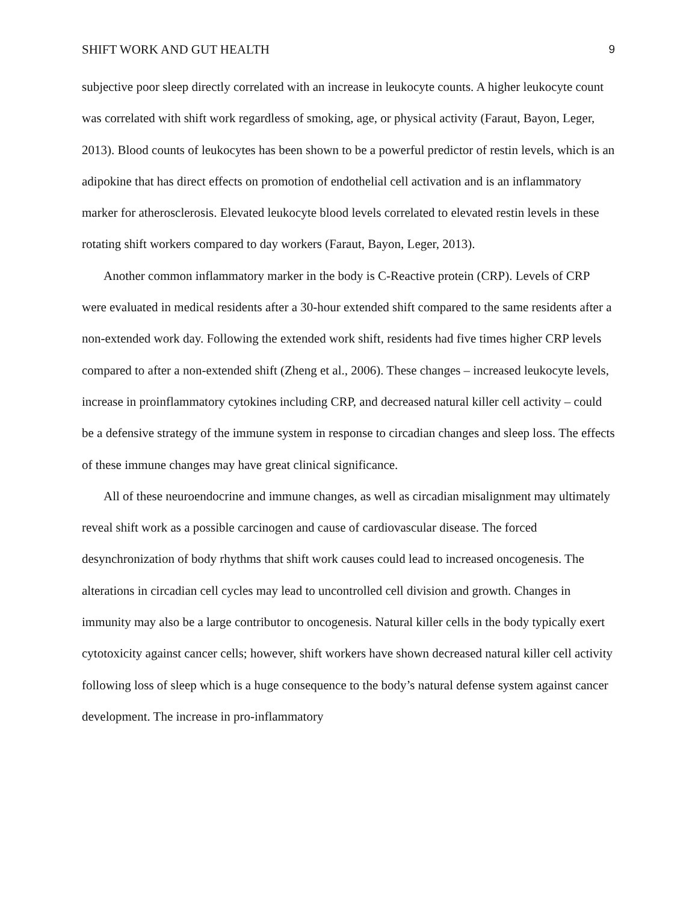SHIFT WORK AND GUT HEALTH 9
subjective poor sleep directly correlated with an increase in leukocyte counts. A higher leukocyte count was correlated with shift work regardless of smoking, age, or physical activity (Faraut, Bayon, Leger, 2013). Blood counts of leukocytes has been shown to be a powerful predictor of restin levels, which is an adipokine that has direct effects on promotion of endothelial cell activation and is an inflammatory marker for atherosclerosis. Elevated leukocyte blood levels correlated to elevated restin levels in these rotating shift workers compared to day workers (Faraut, Bayon, Leger, 2013).
Another common inflammatory marker in the body is C-Reactive protein (CRP). Levels of CRP were evaluated in medical residents after a 30-hour extended shift compared to the same residents after a non-extended work day. Following the extended work shift, residents had five times higher CRP levels compared to after a non-extended shift (Zheng et al., 2006). These changes – increased leukocyte levels, increase in proinflammatory cytokines including CRP, and decreased natural killer cell activity – could be a defensive strategy of the immune system in response to circadian changes and sleep loss. The effects of these immune changes may have great clinical significance.
All of these neuroendocrine and immune changes, as well as circadian misalignment may ultimately reveal shift work as a possible carcinogen and cause of cardiovascular disease. The forced desynchronization of body rhythms that shift work causes could lead to increased oncogenesis. The alterations in circadian cell cycles may lead to uncontrolled cell division and growth. Changes in immunity may also be a large contributor to oncogenesis. Natural killer cells in the body typically exert cytotoxicity against cancer cells; however, shift workers have shown decreased natural killer cell activity following loss of sleep which is a huge consequence to the body’s natural defense system against cancer development. The increase in pro-inflammatory